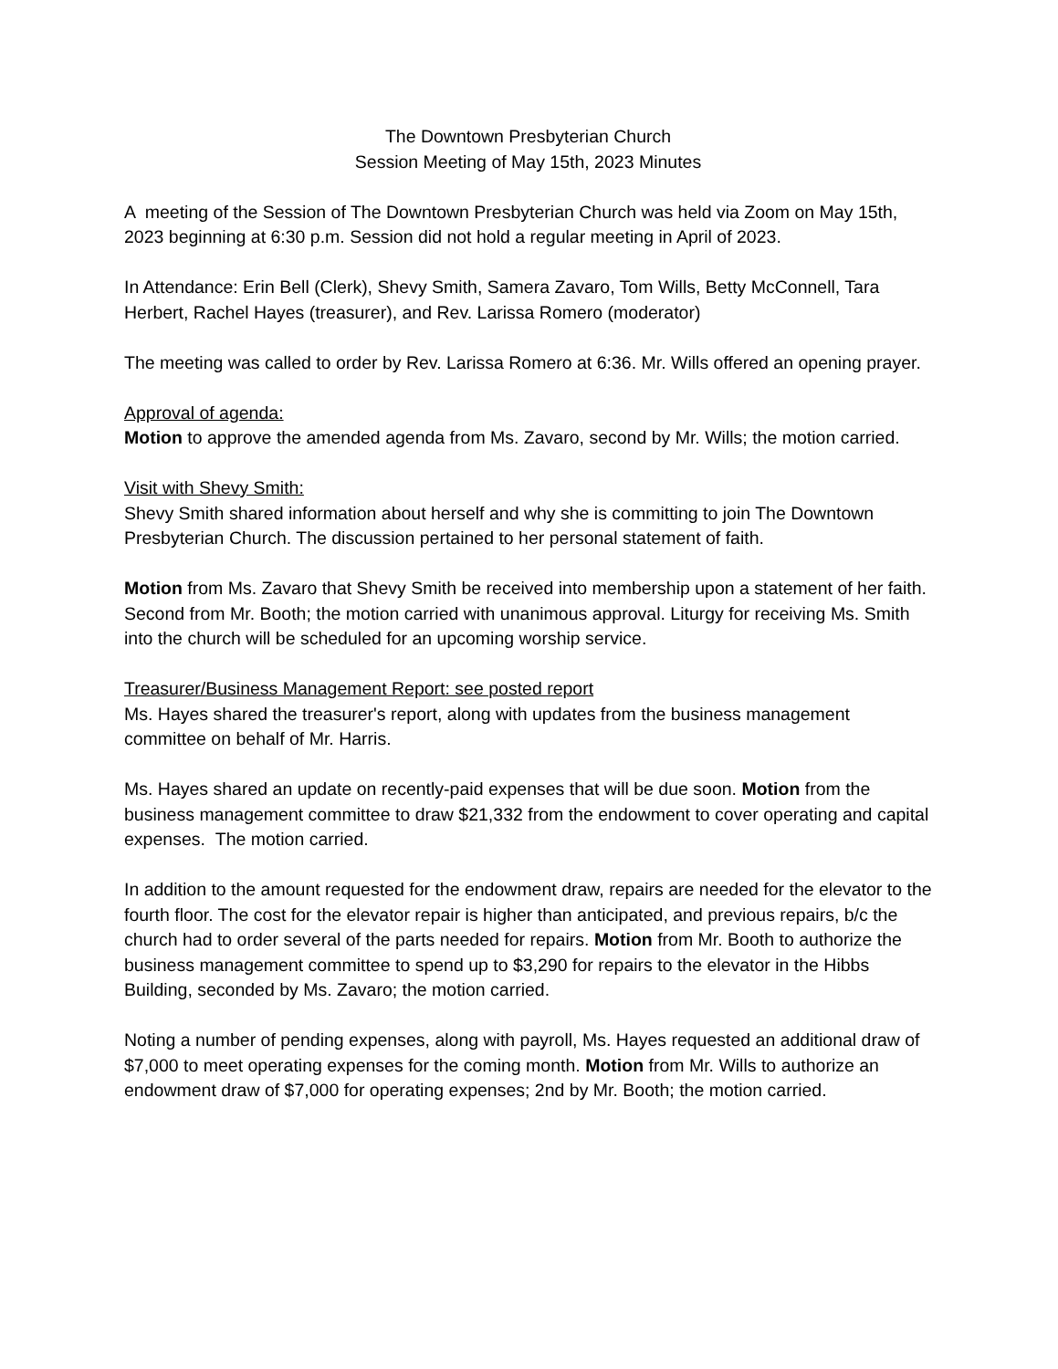The Downtown Presbyterian Church
Session Meeting of May 15th, 2023 Minutes
A meeting of the Session of The Downtown Presbyterian Church was held via Zoom on May 15th, 2023 beginning at 6:30 p.m. Session did not hold a regular meeting in April of 2023.
In Attendance: Erin Bell (Clerk), Shevy Smith, Samera Zavaro, Tom Wills, Betty McConnell, Tara Herbert, Rachel Hayes (treasurer), and Rev. Larissa Romero (moderator)
The meeting was called to order by Rev. Larissa Romero at 6:36. Mr. Wills offered an opening prayer.
Approval of agenda:
Motion to approve the amended agenda from Ms. Zavaro, second by Mr. Wills; the motion carried.
Visit with Shevy Smith:
Shevy Smith shared information about herself and why she is committing to join The Downtown Presbyterian Church. The discussion pertained to her personal statement of faith.
Motion from Ms. Zavaro that Shevy Smith be received into membership upon a statement of her faith. Second from Mr. Booth; the motion carried with unanimous approval. Liturgy for receiving Ms. Smith into the church will be scheduled for an upcoming worship service.
Treasurer/Business Management Report: see posted report
Ms. Hayes shared the treasurer's report, along with updates from the business management committee on behalf of Mr. Harris.
Ms. Hayes shared an update on recently-paid expenses that will be due soon. Motion from the business management committee to draw $21,332 from the endowment to cover operating and capital expenses. The motion carried.
In addition to the amount requested for the endowment draw, repairs are needed for the elevator to the fourth floor. The cost for the elevator repair is higher than anticipated, and previous repairs, b/c the church had to order several of the parts needed for repairs. Motion from Mr. Booth to authorize the business management committee to spend up to $3,290 for repairs to the elevator in the Hibbs Building, seconded by Ms. Zavaro; the motion carried.
Noting a number of pending expenses, along with payroll, Ms. Hayes requested an additional draw of $7,000 to meet operating expenses for the coming month. Motion from Mr. Wills to authorize an endowment draw of $7,000 for operating expenses; 2nd by Mr. Booth; the motion carried.